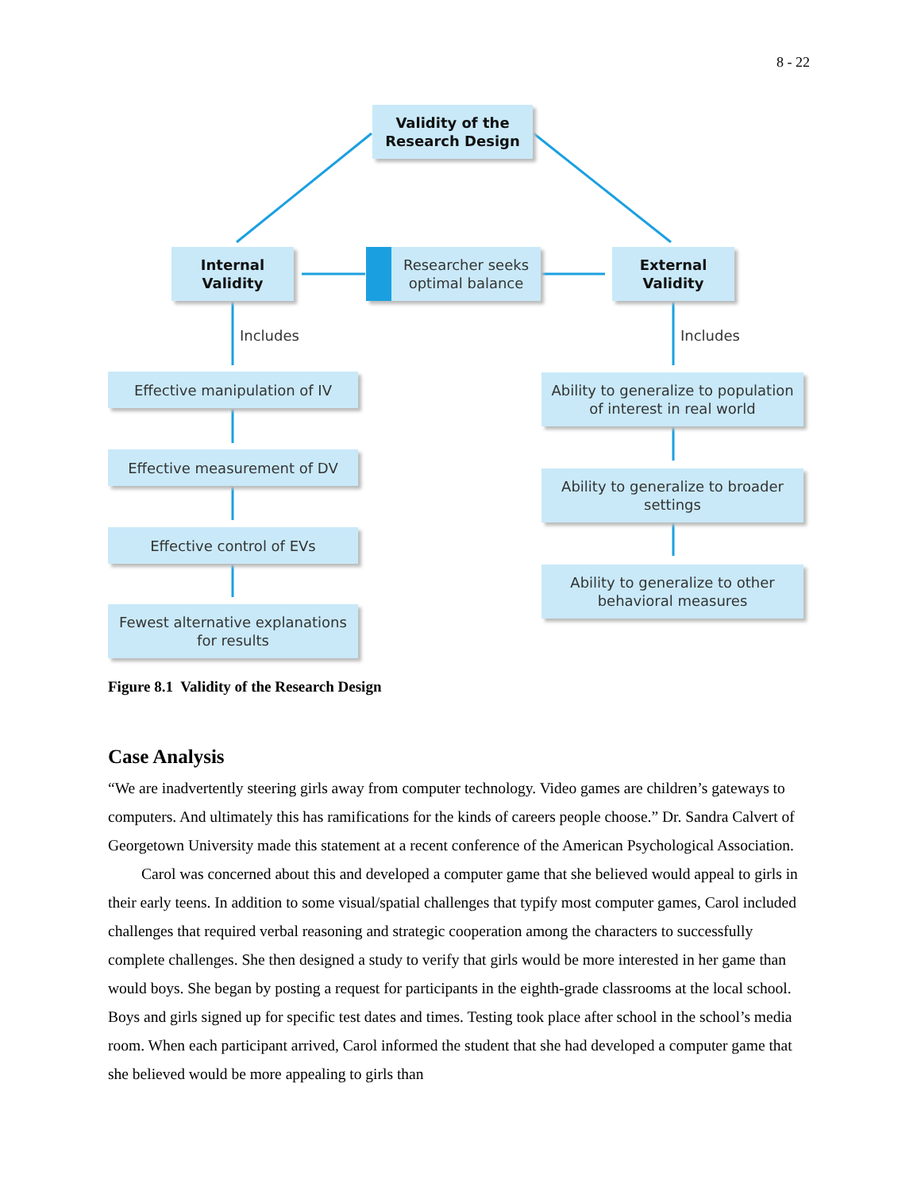8 - 22
Validity of the
Research Design
Internal
Validity
Researcher seeks
optimal balance
External
Validity
Includes Includes
Effective manipulation of IV
Effective measurement of DV
Effective control of EVs
Fewest alternative explanations
for results
Ability to generalize to population
of interest in real world
Ability to generalize to broader
settings
Ability to generalize to other
behavioral measures
Figure 8.1 Validity of the Research Design
Case Analysis
“We are inadvertently steering girls away from computer technology. Video games are children’s gateways to computers. And ultimately this has ramifications for the kinds of careers people choose.” Dr. Sandra Calvert of Georgetown University made this statement at a recent conference of the American Psychological Association.
Carol was concerned about this and developed a computer game that she believed would appeal to girls in their early teens. In addition to some visual/spatial challenges that typify most computer games, Carol included challenges that required verbal reasoning and strategic cooperation among the characters to successfully complete challenges. She then designed a study to verify that girls would be more interested in her game than would boys. She began by posting a request for participants in the eighth-grade classrooms at the local school. Boys and girls signed up for specific test dates and times. Testing took place after school in the school’s media room. When each participant arrived, Carol informed the student that she had developed a computer game that she believed would be more appealing to girls than